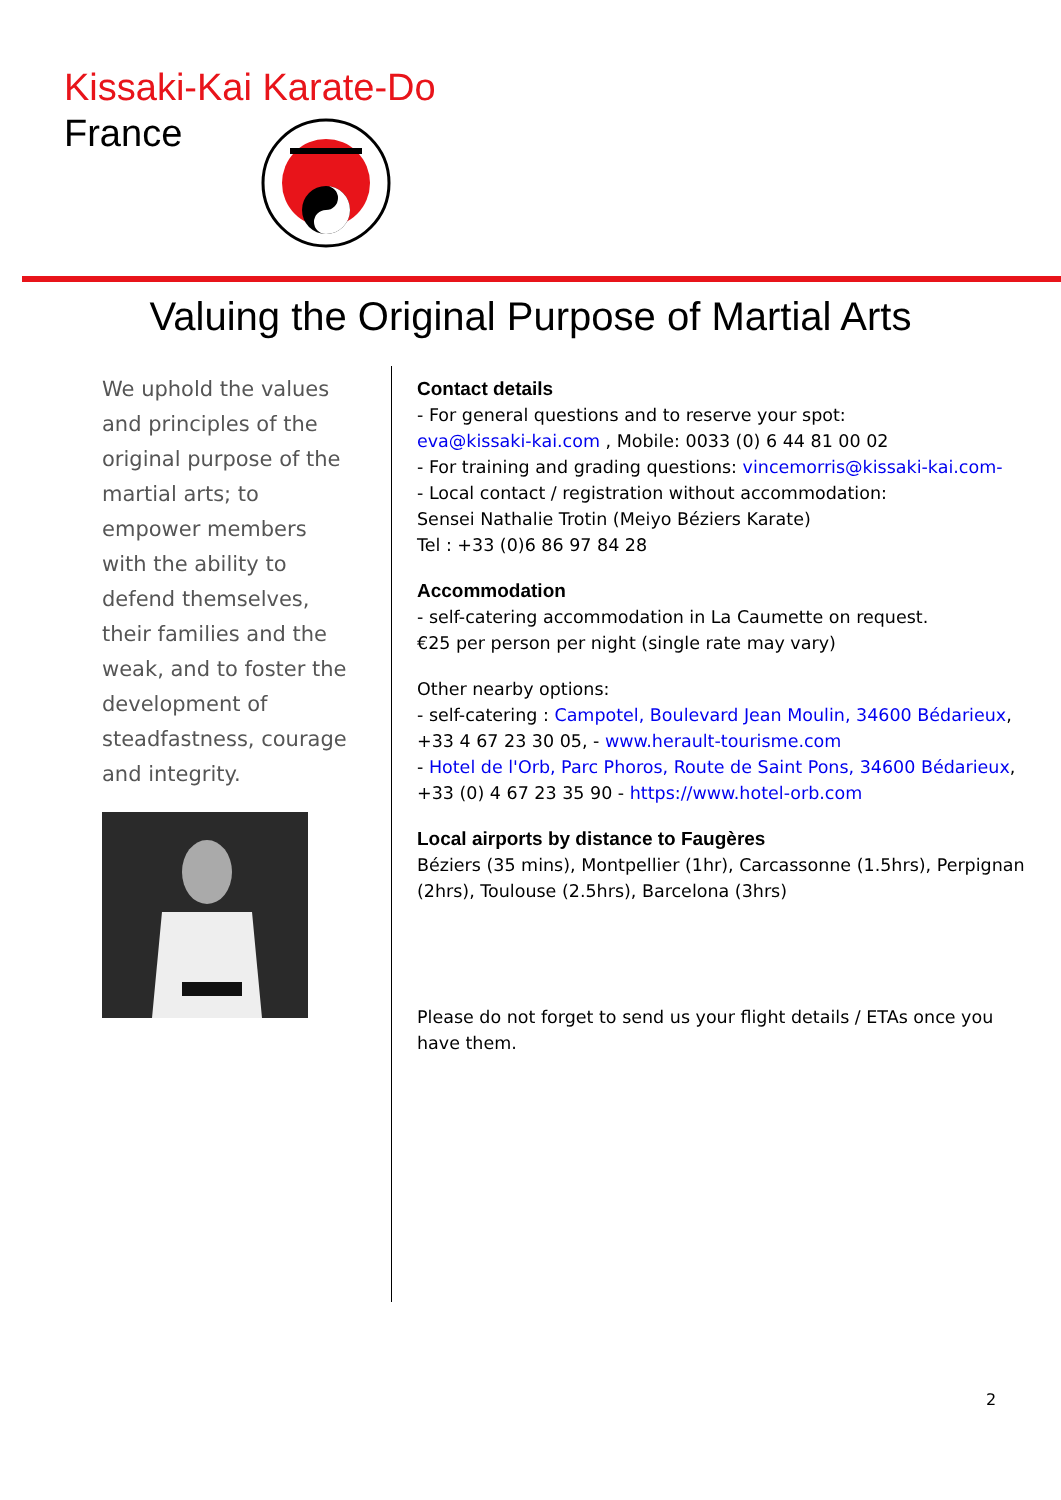Kissaki-Kai Karate-Do
France
Valuing the Original Purpose of Martial Arts
We uphold the values and principles of the original purpose of the martial arts; to empower members with the ability to defend themselves, their families and the weak, and to foster the development of steadfastness, courage and integrity.
Contact details
- For general questions and to reserve your spot:
eva@kissaki-kai.com , Mobile: 0033 (0) 6 44 81 00 02
- For training and grading questions: vincemorris@kissaki-kai.com-
- Local contact / registration without accommodation:
Sensei Nathalie Trotin (Meiyo Béziers Karate)
Tel : +33 (0)6 86 97 84 28
Accommodation
- self-catering accommodation in La Caumette on request.
€25 per person per night (single rate may vary)
Other nearby options:
- self-catering : Campotel, Boulevard Jean Moulin, 34600 Bédarieux,
+33 4 67 23 30 05, - www.herault-tourisme.com
- Hotel de l'Orb, Parc Phoros, Route de Saint Pons, 34600 Bédarieux,
+33 (0) 4 67 23 35 90 - https://www.hotel-orb.com
Local airports by distance to Faugères
Béziers (35 mins), Montpellier (1hr), Carcassonne (1.5hrs), Perpignan (2hrs), Toulouse (2.5hrs), Barcelona (3hrs)
Please do not forget to send us your flight details / ETAs once you have them.
2